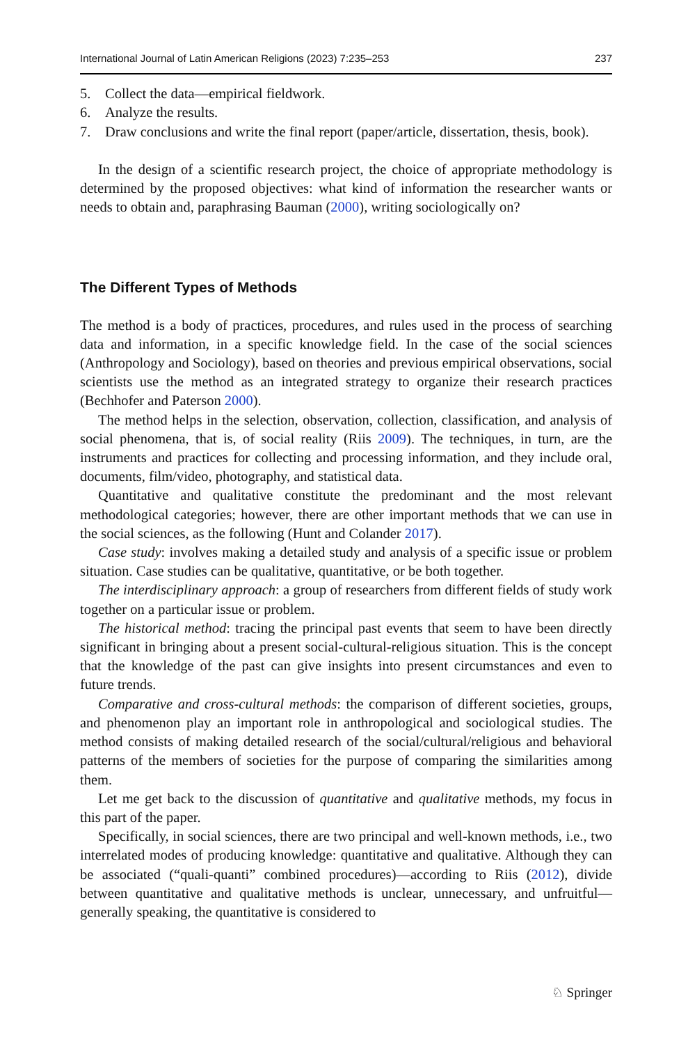International Journal of Latin American Religions (2023) 7:235–253 237
5. Collect the data—empirical fieldwork.
6. Analyze the results.
7. Draw conclusions and write the final report (paper/article, dissertation, thesis, book).
In the design of a scientific research project, the choice of appropriate methodology is determined by the proposed objectives: what kind of information the researcher wants or needs to obtain and, paraphrasing Bauman (2000), writing sociologically on?
The Different Types of Methods
The method is a body of practices, procedures, and rules used in the process of searching data and information, in a specific knowledge field. In the case of the social sciences (Anthropology and Sociology), based on theories and previous empirical observations, social scientists use the method as an integrated strategy to organize their research practices (Bechhofer and Paterson 2000).
The method helps in the selection, observation, collection, classification, and analysis of social phenomena, that is, of social reality (Riis 2009). The techniques, in turn, are the instruments and practices for collecting and processing information, and they include oral, documents, film/video, photography, and statistical data.
Quantitative and qualitative constitute the predominant and the most relevant methodological categories; however, there are other important methods that we can use in the social sciences, as the following (Hunt and Colander 2017).
Case study: involves making a detailed study and analysis of a specific issue or problem situation. Case studies can be qualitative, quantitative, or be both together.
The interdisciplinary approach: a group of researchers from different fields of study work together on a particular issue or problem.
The historical method: tracing the principal past events that seem to have been directly significant in bringing about a present social-cultural-religious situation. This is the concept that the knowledge of the past can give insights into present circumstances and even to future trends.
Comparative and cross-cultural methods: the comparison of different societies, groups, and phenomenon play an important role in anthropological and sociological studies. The method consists of making detailed research of the social/cultural/religious and behavioral patterns of the members of societies for the purpose of comparing the similarities among them.
Let me get back to the discussion of quantitative and qualitative methods, my focus in this part of the paper.
Specifically, in social sciences, there are two principal and well-known methods, i.e., two interrelated modes of producing knowledge: quantitative and qualitative. Although they can be associated (“quali-quanti” combined procedures)—according to Riis (2012), divide between quantitative and qualitative methods is unclear, unnecessary, and unfruitful—generally speaking, the quantitative is considered to
♘ Springer